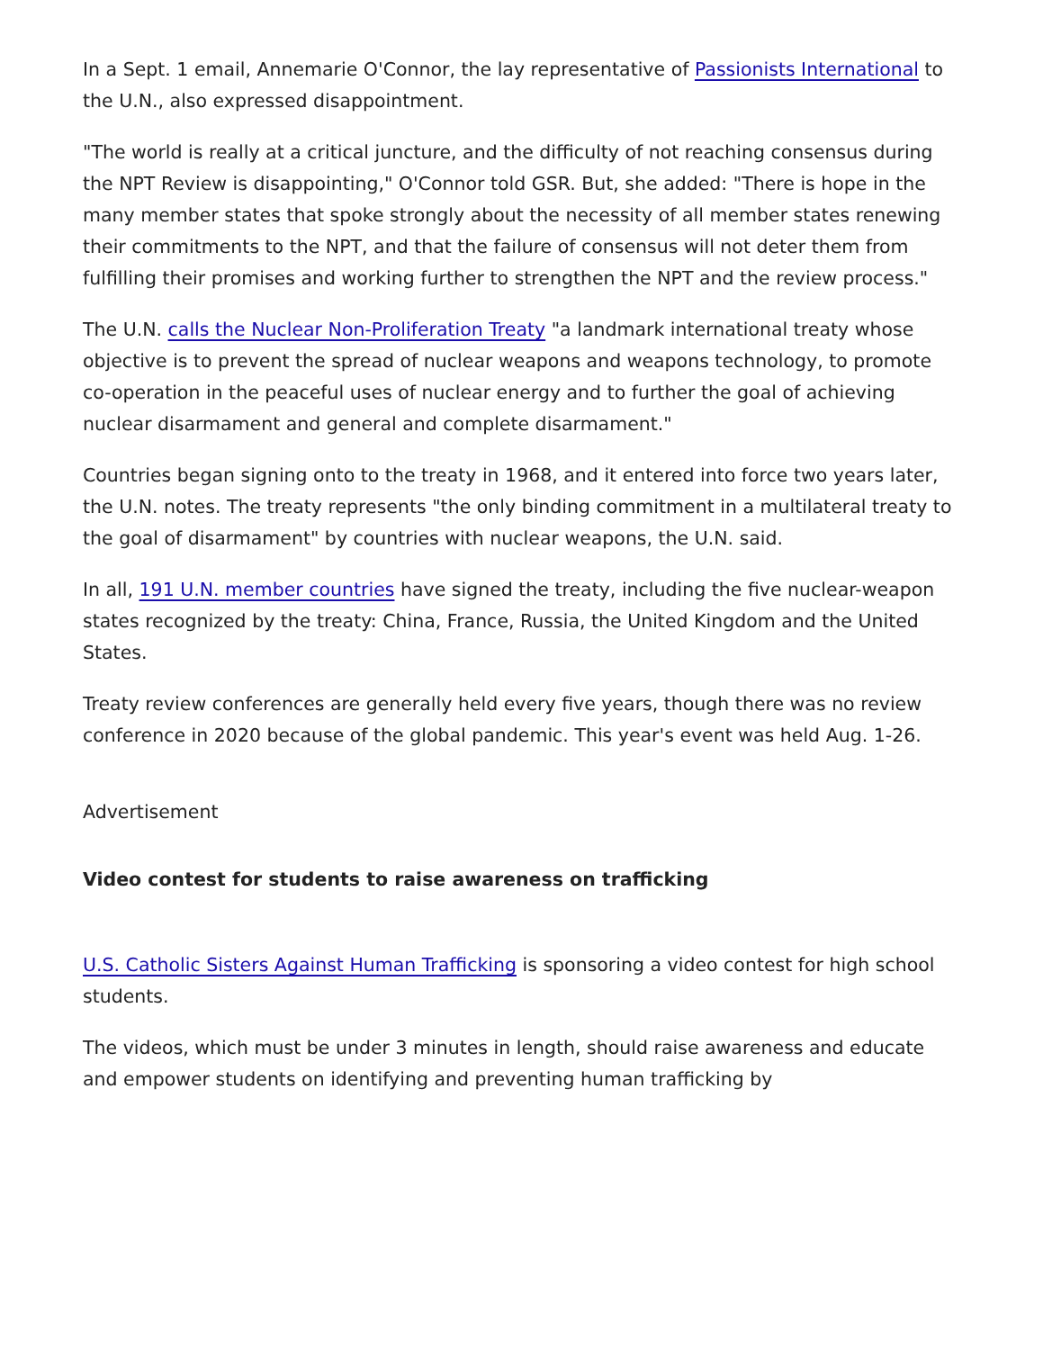In a Sept. 1 email, Annemarie O'Connor, the lay representative of Passionists International to the U.N., also expressed disappointment.
"The world is really at a critical juncture, and the difficulty of not reaching consensus during the NPT Review is disappointing," O'Connor told GSR. But, she added: "There is hope in the many member states that spoke strongly about the necessity of all member states renewing their commitments to the NPT, and that the failure of consensus will not deter them from fulfilling their promises and working further to strengthen the NPT and the review process."
The U.N. calls the Nuclear Non-Proliferation Treaty "a landmark international treaty whose objective is to prevent the spread of nuclear weapons and weapons technology, to promote co-operation in the peaceful uses of nuclear energy and to further the goal of achieving nuclear disarmament and general and complete disarmament."
Countries began signing onto to the treaty in 1968, and it entered into force two years later, the U.N. notes. The treaty represents "the only binding commitment in a multilateral treaty to the goal of disarmament" by countries with nuclear weapons, the U.N. said.
In all, 191 U.N. member countries have signed the treaty, including the five nuclear-weapon states recognized by the treaty: China, France, Russia, the United Kingdom and the United States.
Treaty review conferences are generally held every five years, though there was no review conference in 2020 because of the global pandemic. This year's event was held Aug. 1-26.
Advertisement
Video contest for students to raise awareness on trafficking
U.S. Catholic Sisters Against Human Trafficking is sponsoring a video contest for high school students.
The videos, which must be under 3 minutes in length, should raise awareness and educate and empower students on identifying and preventing human trafficking by